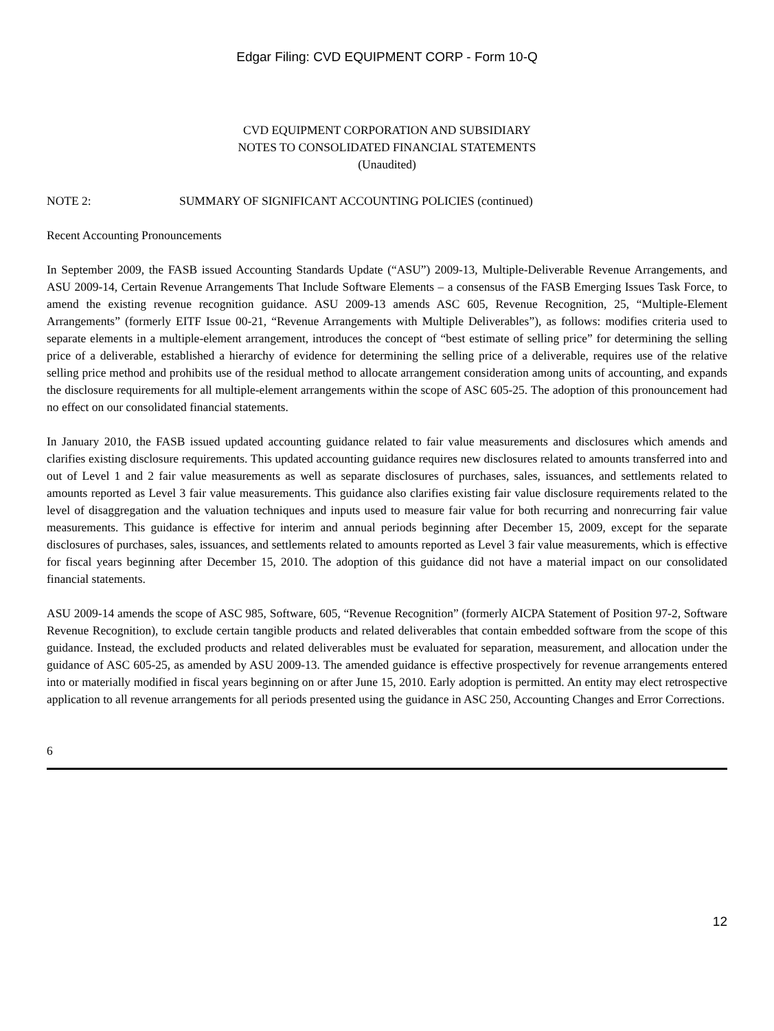Edgar Filing: CVD EQUIPMENT CORP - Form 10-Q
CVD EQUIPMENT CORPORATION AND SUBSIDIARY
NOTES TO CONSOLIDATED FINANCIAL STATEMENTS
(Unaudited)
NOTE 2: SUMMARY OF SIGNIFICANT ACCOUNTING POLICIES (continued)
Recent Accounting Pronouncements
In September 2009, the FASB issued Accounting Standards Update (“ASU”) 2009-13, Multiple-Deliverable Revenue Arrangements, and ASU 2009-14, Certain Revenue Arrangements That Include Software Elements – a consensus of the FASB Emerging Issues Task Force, to amend the existing revenue recognition guidance. ASU 2009-13 amends ASC 605, Revenue Recognition, 25, “Multiple-Element Arrangements” (formerly EITF Issue 00-21, “Revenue Arrangements with Multiple Deliverables”), as follows: modifies criteria used to separate elements in a multiple-element arrangement, introduces the concept of “best estimate of selling price” for determining the selling price of a deliverable, established a hierarchy of evidence for determining the selling price of a deliverable, requires use of the relative selling price method and prohibits use of the residual method to allocate arrangement consideration among units of accounting, and expands the disclosure requirements for all multiple-element arrangements within the scope of ASC 605-25. The adoption of this pronouncement had no effect on our consolidated financial statements.
In January 2010, the FASB issued updated accounting guidance related to fair value measurements and disclosures which amends and clarifies existing disclosure requirements. This updated accounting guidance requires new disclosures related to amounts transferred into and out of Level 1 and 2 fair value measurements as well as separate disclosures of purchases, sales, issuances, and settlements related to amounts reported as Level 3 fair value measurements. This guidance also clarifies existing fair value disclosure requirements related to the level of disaggregation and the valuation techniques and inputs used to measure fair value for both recurring and nonrecurring fair value measurements. This guidance is effective for interim and annual periods beginning after December 15, 2009, except for the separate disclosures of purchases, sales, issuances, and settlements related to amounts reported as Level 3 fair value measurements, which is effective for fiscal years beginning after December 15, 2010. The adoption of this guidance did not have a material impact on our consolidated financial statements.
ASU 2009-14 amends the scope of ASC 985, Software, 605, “Revenue Recognition” (formerly AICPA Statement of Position 97-2, Software Revenue Recognition), to exclude certain tangible products and related deliverables that contain embedded software from the scope of this guidance. Instead, the excluded products and related deliverables must be evaluated for separation, measurement, and allocation under the guidance of ASC 605-25, as amended by ASU 2009-13. The amended guidance is effective prospectively for revenue arrangements entered into or materially modified in fiscal years beginning on or after June 15, 2010. Early adoption is permitted. An entity may elect retrospective application to all revenue arrangements for all periods presented using the guidance in ASC 250, Accounting Changes and Error Corrections.
6
12